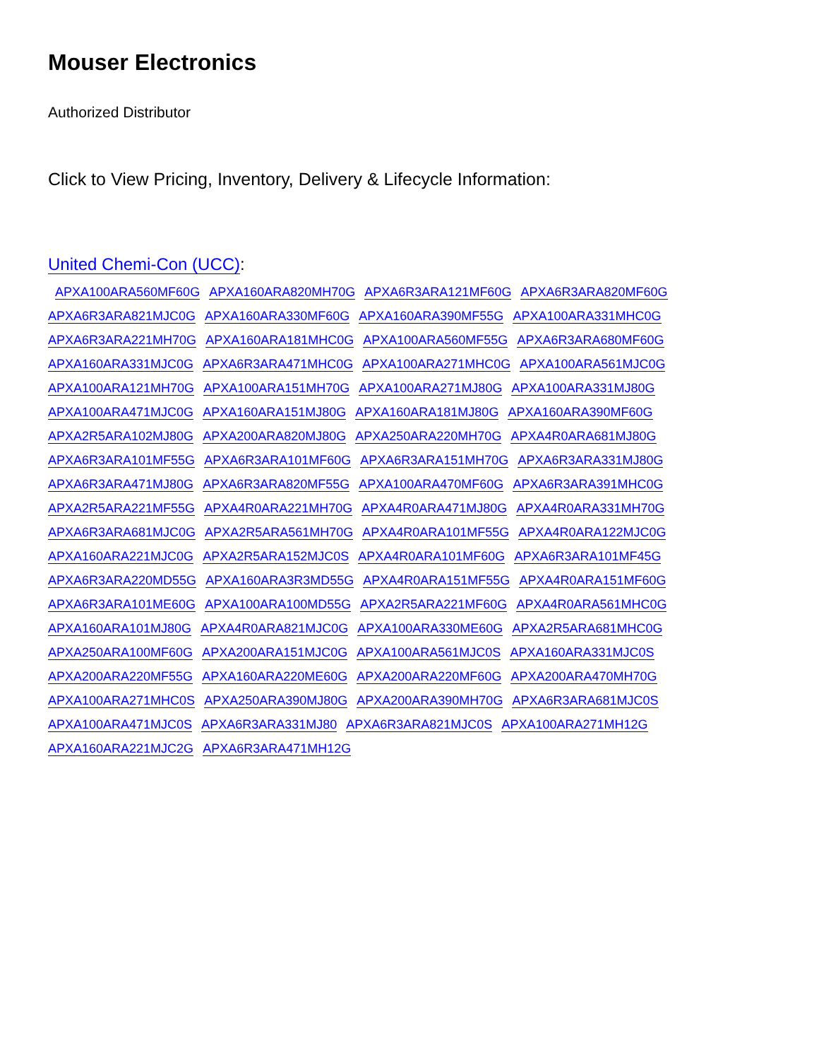Mouser Electronics
Authorized Distributor
Click to View Pricing, Inventory, Delivery & Lifecycle Information:
United Chemi-Con (UCC):
APXA100ARA560MF60G APXA160ARA820MH70G APXA6R3ARA121MF60G APXA6R3ARA820MF60G APXA6R3ARA821MJC0G APXA160ARA330MF60G APXA160ARA390MF55G APXA100ARA331MHC0G APXA6R3ARA221MH70G APXA160ARA181MHC0G APXA100ARA560MF55G APXA6R3ARA680MF60G APXA160ARA331MJC0G APXA6R3ARA471MHC0G APXA100ARA271MHC0G APXA100ARA561MJC0G APXA100ARA121MH70G APXA100ARA151MH70G APXA100ARA271MJ80G APXA100ARA331MJ80G APXA100ARA471MJC0G APXA160ARA151MJ80G APXA160ARA181MJ80G APXA160ARA390MF60G APXA2R5ARA102MJ80G APXA200ARA820MJ80G APXA250ARA220MH70G APXA4R0ARA681MJ80G APXA6R3ARA101MF55G APXA6R3ARA101MF60G APXA6R3ARA151MH70G APXA6R3ARA331MJ80G APXA6R3ARA471MJ80G APXA6R3ARA820MF55G APXA100ARA470MF60G APXA6R3ARA391MHC0G APXA2R5ARA221MF55G APXA4R0ARA221MH70G APXA4R0ARA471MJ80G APXA4R0ARA331MH70G APXA6R3ARA681MJC0G APXA2R5ARA561MH70G APXA4R0ARA101MF55G APXA4R0ARA122MJC0G APXA160ARA221MJC0G APXA2R5ARA152MJC0S APXA4R0ARA101MF60G APXA6R3ARA101MF45G APXA6R3ARA220MD55G APXA160ARA3R3MD55G APXA4R0ARA151MF55G APXA4R0ARA151MF60G APXA6R3ARA101ME60G APXA100ARA100MD55G APXA2R5ARA221MF60G APXA4R0ARA561MHC0G APXA160ARA101MJ80G APXA4R0ARA821MJC0G APXA100ARA330ME60G APXA2R5ARA681MHC0G APXA250ARA100MF60G APXA200ARA151MJC0G APXA100ARA561MJC0S APXA160ARA331MJC0S APXA200ARA220MF55G APXA160ARA220ME60G APXA200ARA220MF60G APXA200ARA470MH70G APXA100ARA271MHC0S APXA250ARA390MJ80G APXA200ARA390MH70G APXA6R3ARA681MJC0S APXA100ARA471MJC0S APXA6R3ARA331MJ80 APXA6R3ARA821MJC0S APXA100ARA271MH12G APXA160ARA221MJC2G APXA6R3ARA471MH12G